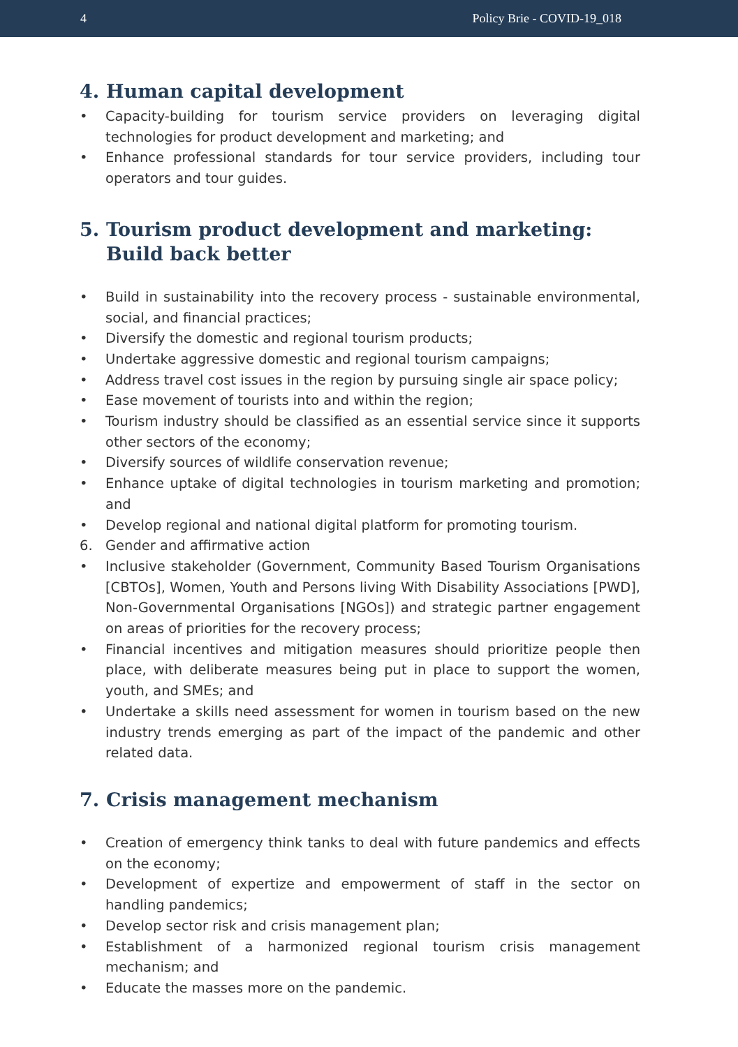4 Policy Brie - COVID-19_018
4. Human capital development
• Capacity-building for tourism service providers on leveraging digital technologies for product development and marketing; and
• Enhance professional standards for tour service providers, including tour operators and tour guides.
5. Tourism product development and marketing: Build back better
• Build in sustainability into the recovery process - sustainable environmental, social, and financial practices;
• Diversify the domestic and regional tourism products;
• Undertake aggressive domestic and regional tourism campaigns;
• Address travel cost issues in the region by pursuing single air space policy;
• Ease movement of tourists into and within the region;
• Tourism industry should be classified as an essential service since it supports other sectors of the economy;
• Diversify sources of wildlife conservation revenue;
• Enhance uptake of digital technologies in tourism marketing and promotion; and
• Develop regional and national digital platform for promoting tourism.
6. Gender and affirmative action
• Inclusive stakeholder (Government, Community Based Tourism Organisations [CBTOs], Women, Youth and Persons living With Disability Associations [PWD], Non-Governmental Organisations [NGOs]) and strategic partner engagement on areas of priorities for the recovery process;
• Financial incentives and mitigation measures should prioritize people then place, with deliberate measures being put in place to support the women, youth, and SMEs; and
• Undertake a skills need assessment for women in tourism based on the new industry trends emerging as part of the impact of the pandemic and other related data.
7. Crisis management mechanism
• Creation of emergency think tanks to deal with future pandemics and effects on the economy;
• Development of expertize and empowerment of staff in the sector on handling pandemics;
• Develop sector risk and crisis management plan;
• Establishment of a harmonized regional tourism crisis management mechanism; and
• Educate the masses more on the pandemic.